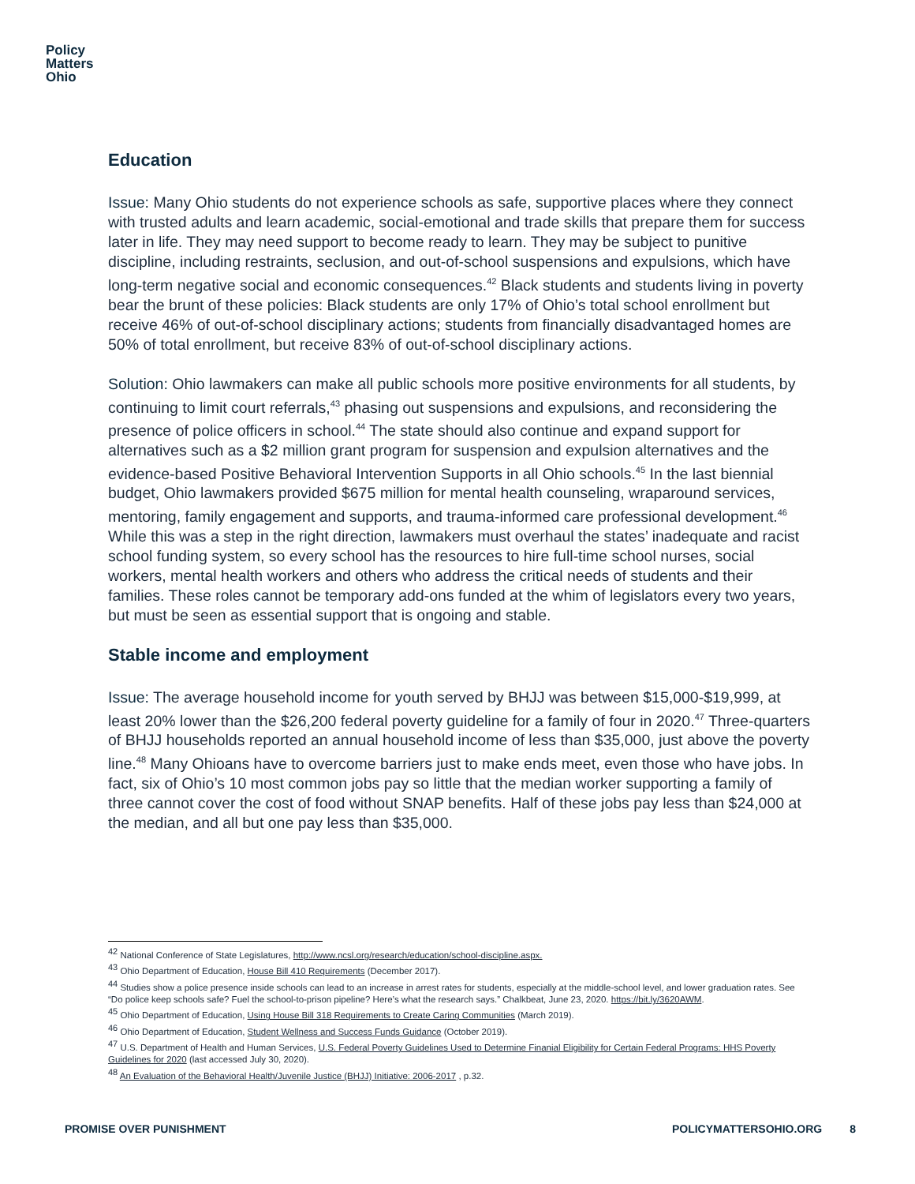Policy
Matters
Ohio
Education
Issue: Many Ohio students do not experience schools as safe, supportive places where they connect with trusted adults and learn academic, social-emotional and trade skills that prepare them for success later in life. They may need support to become ready to learn. They may be subject to punitive discipline, including restraints, seclusion, and out-of-school suspensions and expulsions, which have long-term negative social and economic consequences.<sup>42</sup> Black students and students living in poverty bear the brunt of these policies: Black students are only 17% of Ohio’s total school enrollment but receive 46% of out-of-school disciplinary actions; students from financially disadvantaged homes are 50% of total enrollment, but receive 83% of out-of-school disciplinary actions.
Solution: Ohio lawmakers can make all public schools more positive environments for all students, by continuing to limit court referrals,<sup>43</sup> phasing out suspensions and expulsions, and reconsidering the presence of police officers in school.<sup>44</sup> The state should also continue and expand support for alternatives such as a $2 million grant program for suspension and expulsion alternatives and the evidence-based Positive Behavioral Intervention Supports in all Ohio schools.<sup>45</sup> In the last biennial budget, Ohio lawmakers provided $675 million for mental health counseling, wraparound services, mentoring, family engagement and supports, and trauma-informed care professional development.<sup>46</sup> While this was a step in the right direction, lawmakers must overhaul the states’ inadequate and racist school funding system, so every school has the resources to hire full-time school nurses, social workers, mental health workers and others who address the critical needs of students and their families. These roles cannot be temporary add-ons funded at the whim of legislators every two years, but must be seen as essential support that is ongoing and stable.
Stable income and employment
Issue: The average household income for youth served by BHJJ was between $15,000-$19,999, at least 20% lower than the $26,200 federal poverty guideline for a family of four in 2020.<sup>47</sup> Three-quarters of BHJJ households reported an annual household income of less than $35,000, just above the poverty line.<sup>48</sup> Many Ohioans have to overcome barriers just to make ends meet, even those who have jobs. In fact, six of Ohio’s 10 most common jobs pay so little that the median worker supporting a family of three cannot cover the cost of food without SNAP benefits. Half of these jobs pay less than $24,000 at the median, and all but one pay less than $35,000.
<sup>42</sup> National Conference of State Legislatures, http://www.ncsl.org/research/education/school-discipline.aspx.
<sup>43</sup> Ohio Department of Education, House Bill 410 Requirements (December 2017).
<sup>44</sup> Studies show a police presence inside schools can lead to an increase in arrest rates for students, especially at the middle-school level, and lower graduation rates. See “Do police keep schools safe? Fuel the school-to-prison pipeline? Here’s what the research says.” Chalkbeat, June 23, 2020. https://bit.ly/3620AWM.
<sup>45</sup> Ohio Department of Education, Using House Bill 318 Requirements to Create Caring Communities (March 2019).
<sup>46</sup> Ohio Department of Education, Student Wellness and Success Funds Guidance (October 2019).
<sup>47</sup> U.S. Department of Health and Human Services, U.S. Federal Poverty Guidelines Used to Determine Finanial Eligibility for Certain Federal Programs: HHS Poverty Guidelines for 2020 (last accessed July 30, 2020).
<sup>48</sup> An Evaluation of the Behavioral Health/Juvenile Justice (BHJJ) Initiative: 2006-2017 , p.32.
PROMISE OVER PUNISHMENT POLICYMATTERSOHIO.ORG 8